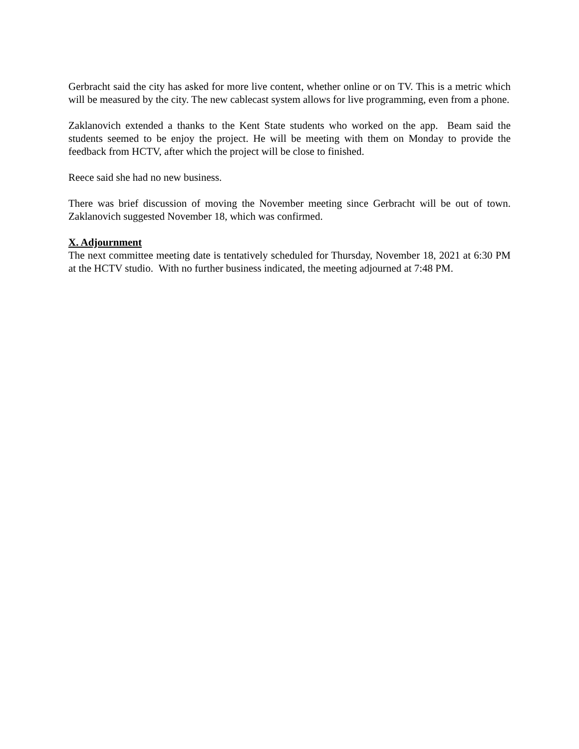Gerbracht said the city has asked for more live content, whether online or on TV. This is a metric which will be measured by the city. The new cablecast system allows for live programming, even from a phone.
Zaklanovich extended a thanks to the Kent State students who worked on the app. Beam said the students seemed to be enjoy the project. He will be meeting with them on Monday to provide the feedback from HCTV, after which the project will be close to finished.
Reece said she had no new business.
There was brief discussion of moving the November meeting since Gerbracht will be out of town. Zaklanovich suggested November 18, which was confirmed.
X. Adjournment
The next committee meeting date is tentatively scheduled for Thursday, November 18, 2021 at 6:30 PM at the HCTV studio. With no further business indicated, the meeting adjourned at 7:48 PM.